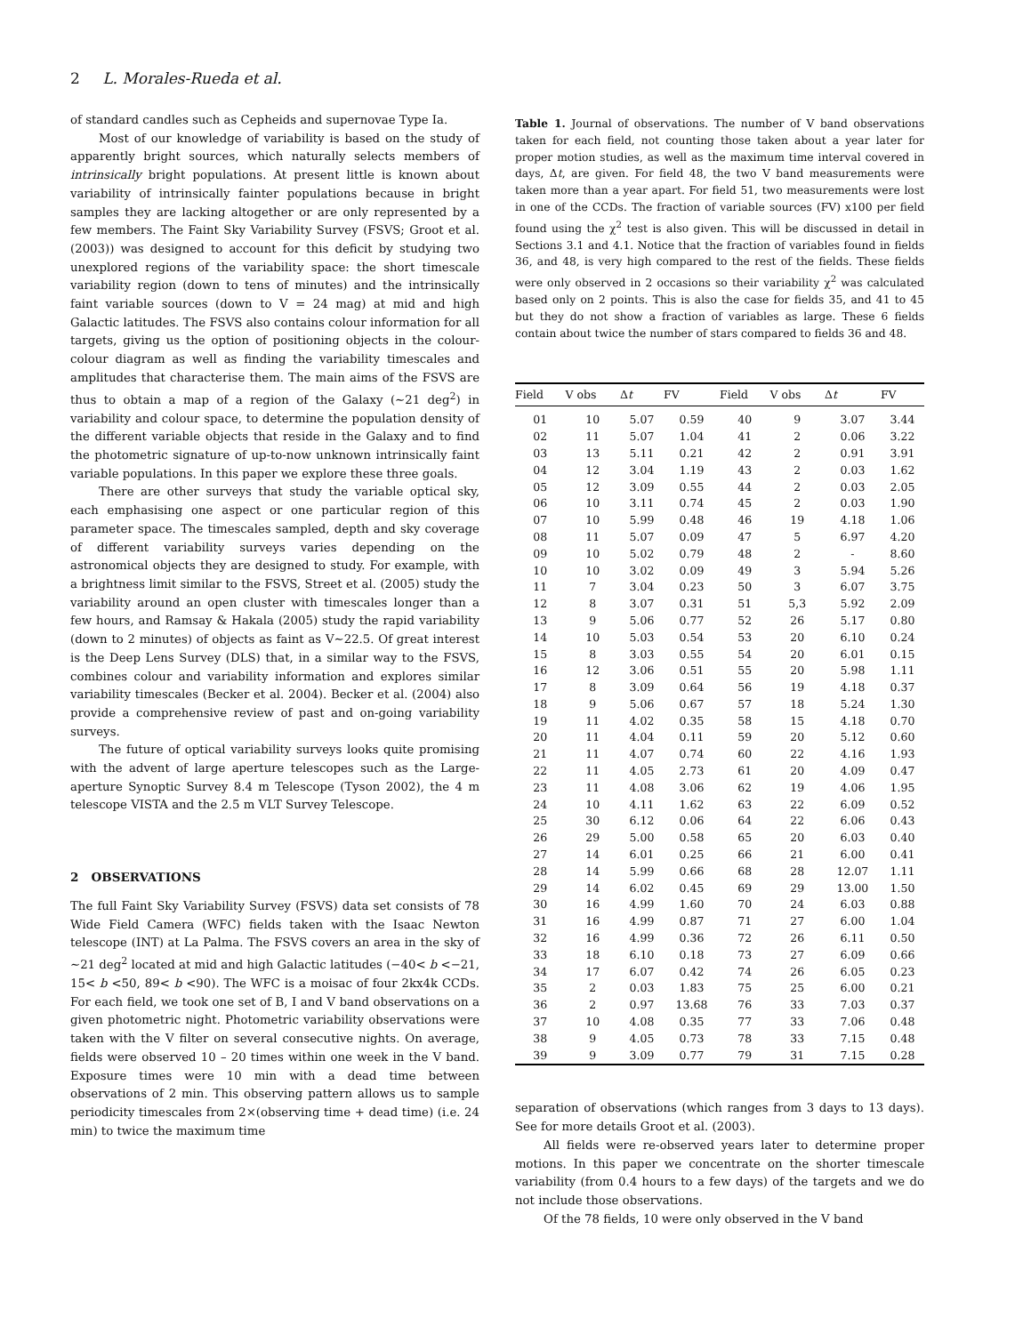2 L. Morales-Rueda et al.
of standard candles such as Cepheids and supernovae Type Ia.
Most of our knowledge of variability is based on the study of apparently bright sources, which naturally selects members of intrinsically bright populations. At present little is known about variability of intrinsically fainter populations because in bright samples they are lacking altogether or are only represented by a few members. The Faint Sky Variability Survey (FSVS; Groot et al. (2003)) was designed to account for this deficit by studying two unexplored regions of the variability space: the short timescale variability region (down to tens of minutes) and the intrinsically faint variable sources (down to V = 24 mag) at mid and high Galactic latitudes. The FSVS also contains colour information for all targets, giving us the option of positioning objects in the colour-colour diagram as well as finding the variability timescales and amplitudes that characterise them. The main aims of the FSVS are thus to obtain a map of a region of the Galaxy (∼21 deg<sup>2</sup>) in variability and colour space, to determine the population density of the different variable objects that reside in the Galaxy and to find the photometric signature of up-to-now unknown intrinsically faint variable populations. In this paper we explore these three goals.
There are other surveys that study the variable optical sky, each emphasising one aspect or one particular region of this parameter space. The timescales sampled, depth and sky coverage of different variability surveys varies depending on the astronomical objects they are designed to study. For example, with a brightness limit similar to the FSVS, Street et al. (2005) study the variability around an open cluster with timescales longer than a few hours, and Ramsay & Hakala (2005) study the rapid variability (down to 2 minutes) of objects as faint as V∼22.5. Of great interest is the Deep Lens Survey (DLS) that, in a similar way to the FSVS, combines colour and variability information and explores similar variability timescales (Becker et al. 2004). Becker et al. (2004) also provide a comprehensive review of past and on-going variability surveys.
The future of optical variability surveys looks quite promising with the advent of large aperture telescopes such as the Large-aperture Synoptic Survey 8.4 m Telescope (Tyson 2002), the 4 m telescope VISTA and the 2.5 m VLT Survey Telescope.
2 OBSERVATIONS
The full Faint Sky Variability Survey (FSVS) data set consists of 78 Wide Field Camera (WFC) fields taken with the Isaac Newton telescope (INT) at La Palma. The FSVS covers an area in the sky of ∼21 deg<sup>2</sup> located at mid and high Galactic latitudes (−40< b <−21, 15< b <50, 89< b <90). The WFC is a moisac of four 2kx4k CCDs. For each field, we took one set of B, I and V band observations on a given photometric night. Photometric variability observations were taken with the V filter on several consecutive nights. On average, fields were observed 10 – 20 times within one week in the V band. Exposure times were 10 min with a dead time between observations of 2 min. This observing pattern allows us to sample periodicity timescales from 2×(observing time + dead time) (i.e. 24 min) to twice the maximum time
Table 1. Journal of observations. The number of V band observations taken for each field, not counting those taken about a year later for proper motion studies, as well as the maximum time interval covered in days, Δt, are given. For field 48, the two V band measurements were taken more than a year apart. For field 51, two measurements were lost in one of the CCDs. The fraction of variable sources (FV) x100 per field found using the χ<sup>2</sup> test is also given. This will be discussed in detail in Sections 3.1 and 4.1. Notice that the fraction of variables found in fields 36, and 48, is very high compared to the rest of the fields. These fields were only observed in 2 occasions so their variability χ<sup>2</sup> was calculated based only on 2 points. This is also the case for fields 35, and 41 to 45 but they do not show a fraction of variables as large. These 6 fields contain about twice the number of stars compared to fields 36 and 48.
| Field | V obs | Δ t | FV | Field | V obs | Δ t | FV |
| --- | --- | --- | --- | --- | --- | --- | --- |
| 01 | 10 | 5.07 | 0.59 | 40 | 9 | 3.07 | 3.44 |
| 02 | 11 | 5.07 | 1.04 | 41 | 2 | 0.06 | 3.22 |
| 03 | 13 | 5.11 | 0.21 | 42 | 2 | 0.91 | 3.91 |
| 04 | 12 | 3.04 | 1.19 | 43 | 2 | 0.03 | 1.62 |
| 05 | 12 | 3.09 | 0.55 | 44 | 2 | 0.03 | 2.05 |
| 06 | 10 | 3.11 | 0.74 | 45 | 2 | 0.03 | 1.90 |
| 07 | 10 | 5.99 | 0.48 | 46 | 19 | 4.18 | 1.06 |
| 08 | 11 | 5.07 | 0.09 | 47 | 5 | 6.97 | 4.20 |
| 09 | 10 | 5.02 | 0.79 | 48 | 2 | - | 8.60 |
| 10 | 10 | 3.02 | 0.09 | 49 | 3 | 5.94 | 5.26 |
| 11 | 7 | 3.04 | 0.23 | 50 | 3 | 6.07 | 3.75 |
| 12 | 8 | 3.07 | 0.31 | 51 | 5,3 | 5.92 | 2.09 |
| 13 | 9 | 5.06 | 0.77 | 52 | 26 | 5.17 | 0.80 |
| 14 | 10 | 5.03 | 0.54 | 53 | 20 | 6.10 | 0.24 |
| 15 | 8 | 3.03 | 0.55 | 54 | 20 | 6.01 | 0.15 |
| 16 | 12 | 3.06 | 0.51 | 55 | 20 | 5.98 | 1.11 |
| 17 | 8 | 3.09 | 0.64 | 56 | 19 | 4.18 | 0.37 |
| 18 | 9 | 5.06 | 0.67 | 57 | 18 | 5.24 | 1.30 |
| 19 | 11 | 4.02 | 0.35 | 58 | 15 | 4.18 | 0.70 |
| 20 | 11 | 4.04 | 0.11 | 59 | 20 | 5.12 | 0.60 |
| 21 | 11 | 4.07 | 0.74 | 60 | 22 | 4.16 | 1.93 |
| 22 | 11 | 4.05 | 2.73 | 61 | 20 | 4.09 | 0.47 |
| 23 | 11 | 4.08 | 3.06 | 62 | 19 | 4.06 | 1.95 |
| 24 | 10 | 4.11 | 1.62 | 63 | 22 | 6.09 | 0.52 |
| 25 | 30 | 6.12 | 0.06 | 64 | 22 | 6.06 | 0.43 |
| 26 | 29 | 5.00 | 0.58 | 65 | 20 | 6.03 | 0.40 |
| 27 | 14 | 6.01 | 0.25 | 66 | 21 | 6.00 | 0.41 |
| 28 | 14 | 5.99 | 0.66 | 68 | 28 | 12.07 | 1.11 |
| 29 | 14 | 6.02 | 0.45 | 69 | 29 | 13.00 | 1.50 |
| 30 | 16 | 4.99 | 1.60 | 70 | 24 | 6.03 | 0.88 |
| 31 | 16 | 4.99 | 0.87 | 71 | 27 | 6.00 | 1.04 |
| 32 | 16 | 4.99 | 0.36 | 72 | 26 | 6.11 | 0.50 |
| 33 | 18 | 6.10 | 0.18 | 73 | 27 | 6.09 | 0.66 |
| 34 | 17 | 6.07 | 0.42 | 74 | 26 | 6.05 | 0.23 |
| 35 | 2 | 0.03 | 1.83 | 75 | 25 | 6.00 | 0.21 |
| 36 | 2 | 0.97 | 13.68 | 76 | 33 | 7.03 | 0.37 |
| 37 | 10 | 4.08 | 0.35 | 77 | 33 | 7.06 | 0.48 |
| 38 | 9 | 4.05 | 0.73 | 78 | 33 | 7.15 | 0.48 |
| 39 | 9 | 3.09 | 0.77 | 79 | 31 | 7.15 | 0.28 |
separation of observations (which ranges from 3 days to 13 days). See for more details Groot et al. (2003).
All fields were re-observed years later to determine proper motions. In this paper we concentrate on the shorter timescale variability (from 0.4 hours to a few days) of the targets and we do not include those observations.
Of the 78 fields, 10 were only observed in the V band